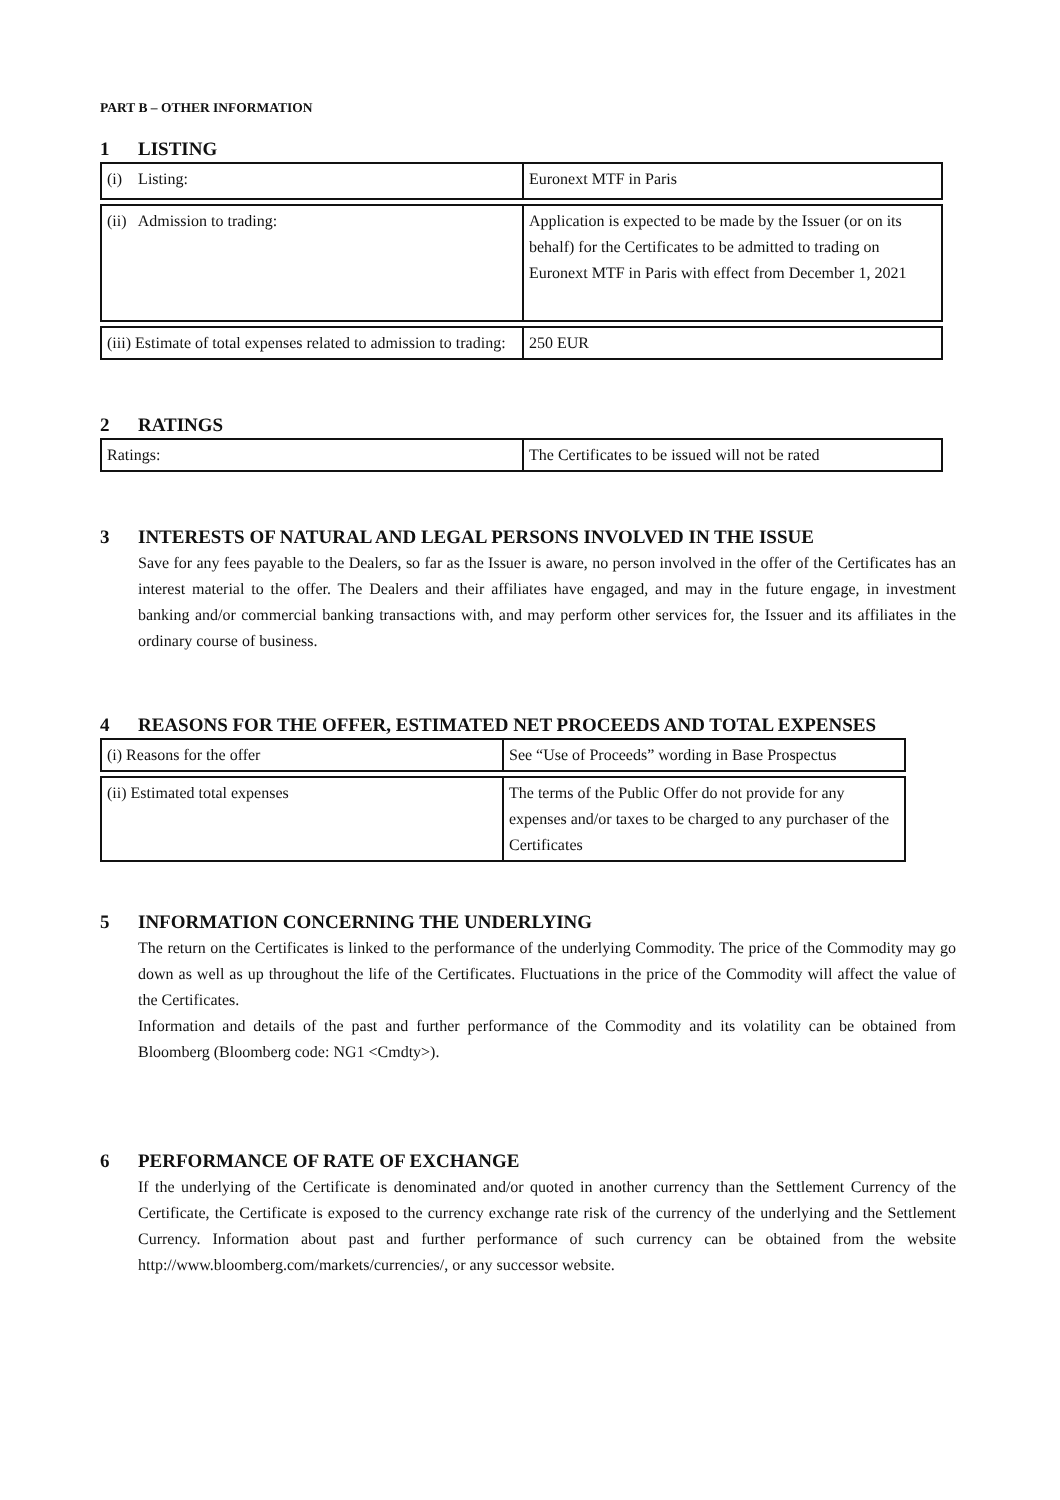PART B – OTHER INFORMATION
1 LISTING
| (i) Listing: | Euronext MTF in Paris |
| (ii) Admission to trading: | Application is expected to be made by the Issuer (or on its behalf) for the Certificates to be admitted to trading on Euronext MTF in Paris with effect from December 1, 2021 |
| (iii) Estimate of total expenses related to admission to trading: | 250 EUR |
2 RATINGS
| Ratings: | The Certificates to be issued will not be rated |
3 INTERESTS OF NATURAL AND LEGAL PERSONS INVOLVED IN THE ISSUE
Save for any fees payable to the Dealers, so far as the Issuer is aware, no person involved in the offer of the Certificates has an interest material to the offer. The Dealers and their affiliates have engaged, and may in the future engage, in investment banking and/or commercial banking transactions with, and may perform other services for, the Issuer and its affiliates in the ordinary course of business.
4 REASONS FOR THE OFFER, ESTIMATED NET PROCEEDS AND TOTAL EXPENSES
| (i) Reasons for the offer | See “Use of Proceeds” wording in Base Prospectus |
| (ii) Estimated total expenses | The terms of the Public Offer do not provide for any expenses and/or taxes to be charged to any purchaser of the Certificates |
5 INFORMATION CONCERNING THE UNDERLYING
The return on the Certificates is linked to the performance of the underlying Commodity. The price of the Commodity may go down as well as up throughout the life of the Certificates. Fluctuations in the price of the Commodity will affect the value of the Certificates.
Information and details of the past and further performance of the Commodity and its volatility can be obtained from Bloomberg (Bloomberg code: NG1 <Cmdty>).
6 PERFORMANCE OF RATE OF EXCHANGE
If the underlying of the Certificate is denominated and/or quoted in another currency than the Settlement Currency of the Certificate, the Certificate is exposed to the currency exchange rate risk of the currency of the underlying and the Settlement Currency. Information about past and further performance of such currency can be obtained from the website http://www.bloomberg.com/markets/currencies/, or any successor website.